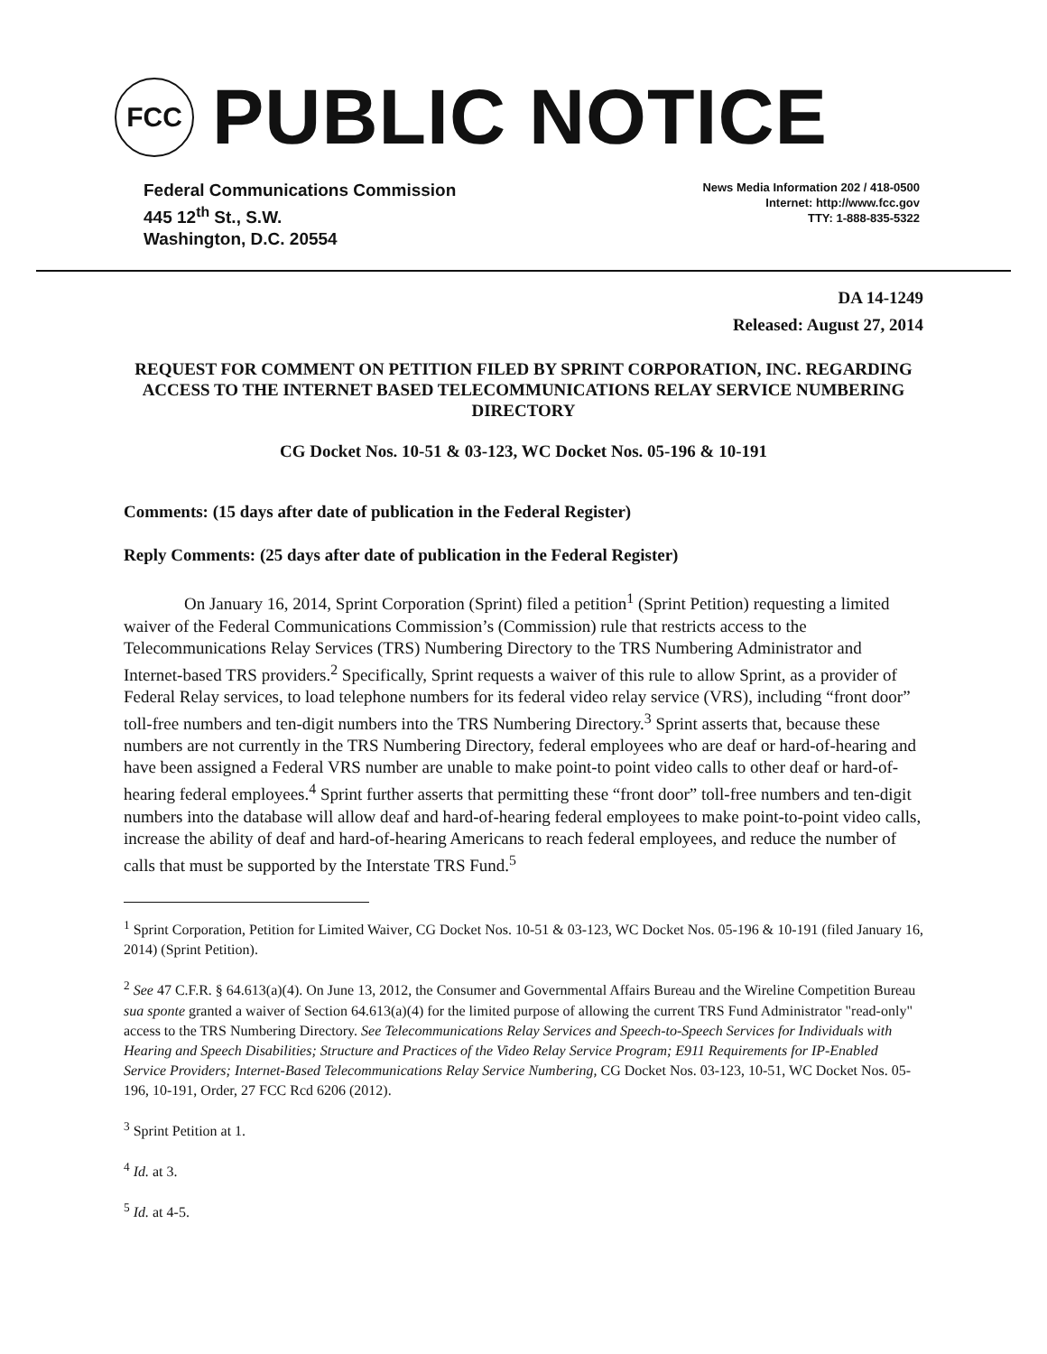FCC
PUBLIC NOTICE
Federal Communications Commission
445 12<sup>th</sup> St., S.W.
Washington, D.C. 20554
News Media Information 202 / 418-0500
Internet: http://www.fcc.gov
TTY: 1-888-835-5322
DA 14-1249
Released: August 27, 2014
REQUEST FOR COMMENT ON PETITION FILED BY SPRINT CORPORATION, INC. REGARDING ACCESS TO THE INTERNET BASED TELECOMMUNICATIONS RELAY SERVICE NUMBERING DIRECTORY
CG Docket Nos. 10-51 & 03-123, WC Docket Nos. 05-196 & 10-191
Comments: (15 days after date of publication in the Federal Register)
Reply Comments: (25 days after date of publication in the Federal Register)
On January 16, 2014, Sprint Corporation (Sprint) filed a petition<sup>1</sup> (Sprint Petition) requesting a limited waiver of the Federal Communications Commission’s (Commission) rule that restricts access to the Telecommunications Relay Services (TRS) Numbering Directory to the TRS Numbering Administrator and Internet-based TRS providers.<sup>2</sup> Specifically, Sprint requests a waiver of this rule to allow Sprint, as a provider of Federal Relay services, to load telephone numbers for its federal video relay service (VRS), including “front door” toll-free numbers and ten-digit numbers into the TRS Numbering Directory.<sup>3</sup> Sprint asserts that, because these numbers are not currently in the TRS Numbering Directory, federal employees who are deaf or hard-of-hearing and have been assigned a Federal VRS number are unable to make point-to point video calls to other deaf or hard-of-hearing federal employees.<sup>4</sup> Sprint further asserts that permitting these “front door” toll-free numbers and ten-digit numbers into the database will allow deaf and hard-of-hearing federal employees to make point-to-point video calls, increase the ability of deaf and hard-of-hearing Americans to reach federal employees, and reduce the number of calls that must be supported by the Interstate TRS Fund.<sup>5</sup>
<sup>1</sup> Sprint Corporation, Petition for Limited Waiver, CG Docket Nos. 10-51 & 03-123, WC Docket Nos. 05-196 & 10-191 (filed January 16, 2014) (Sprint Petition).
<sup>2</sup> See 47 C.F.R. § 64.613(a)(4). On June 13, 2012, the Consumer and Governmental Affairs Bureau and the Wireline Competition Bureau sua sponte granted a waiver of Section 64.613(a)(4) for the limited purpose of allowing the current TRS Fund Administrator "read-only" access to the TRS Numbering Directory. See Telecommunications Relay Services and Speech-to-Speech Services for Individuals with Hearing and Speech Disabilities; Structure and Practices of the Video Relay Service Program; E911 Requirements for IP-Enabled Service Providers; Internet-Based Telecommunications Relay Service Numbering, CG Docket Nos. 03-123, 10-51, WC Docket Nos. 05-196, 10-191, Order, 27 FCC Rcd 6206 (2012).
<sup>3</sup> Sprint Petition at 1.
<sup>4</sup> Id. at 3.
<sup>5</sup> Id. at 4-5.